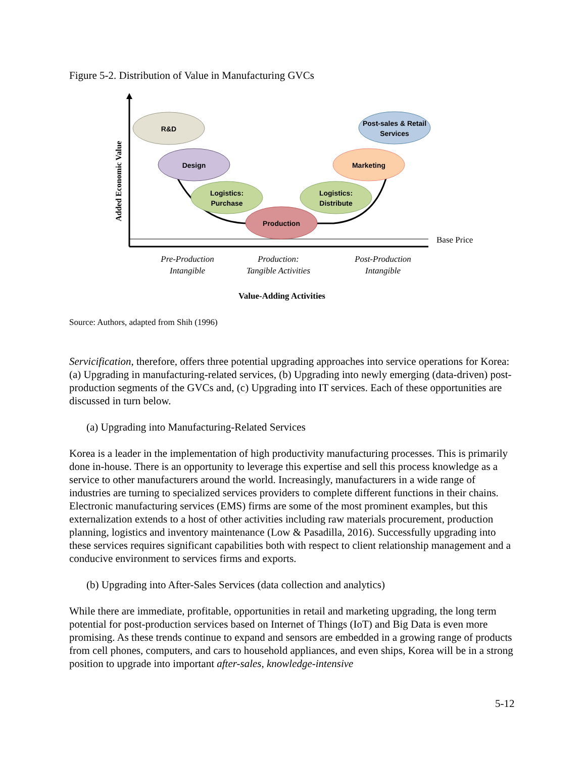Figure 5-2. Distribution of Value in Manufacturing GVCs
Base Price
Added Economic Value
R&D
Design
Logistics:
Purchase
Production
Logistics:
Distribute
Marketing
Post-sales & Retail
Services
Pre-Production
Intangible
Production:
Tangible Activities
Post-Production
Intangible
Value-Adding Activities
Source: Authors, adapted from Shih (1996)
Servicification, therefore, offers three potential upgrading approaches into service operations for Korea: (a) Upgrading in manufacturing-related services, (b) Upgrading into newly emerging (data-driven) post-production segments of the GVCs and, (c) Upgrading into IT services. Each of these opportunities are discussed in turn below.
(a) Upgrading into Manufacturing-Related Services
Korea is a leader in the implementation of high productivity manufacturing processes. This is primarily done in-house. There is an opportunity to leverage this expertise and sell this process knowledge as a service to other manufacturers around the world. Increasingly, manufacturers in a wide range of industries are turning to specialized services providers to complete different functions in their chains. Electronic manufacturing services (EMS) firms are some of the most prominent examples, but this externalization extends to a host of other activities including raw materials procurement, production planning, logistics and inventory maintenance (Low & Pasadilla, 2016). Successfully upgrading into these services requires significant capabilities both with respect to client relationship management and a conducive environment to services firms and exports.
(b) Upgrading into After-Sales Services (data collection and analytics)
While there are immediate, profitable, opportunities in retail and marketing upgrading, the long term potential for post-production services based on Internet of Things (IoT) and Big Data is even more promising. As these trends continue to expand and sensors are embedded in a growing range of products from cell phones, computers, and cars to household appliances, and even ships, Korea will be in a strong position to upgrade into important after-sales, knowledge-intensive
5-12